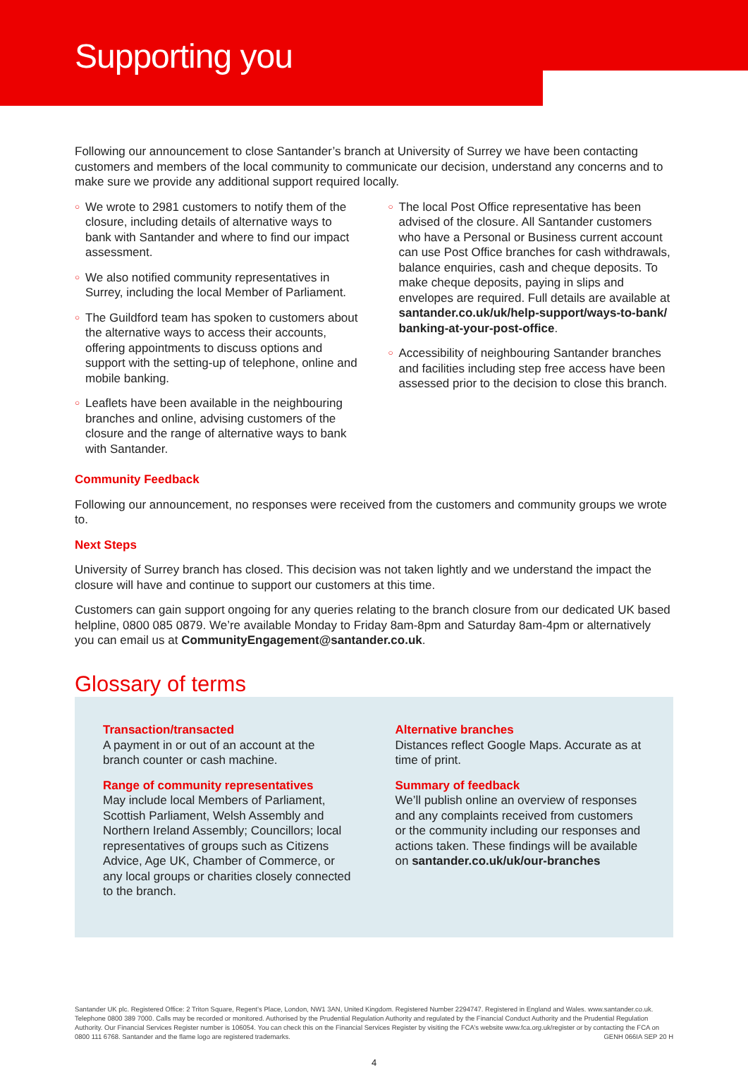Supporting you
Following our announcement to close Santander’s branch at University of Surrey we have been contacting customers and members of the local community to communicate our decision, understand any concerns and to make sure we provide any additional support required locally.
○ We wrote to 2981 customers to notify them of the closure, including details of alternative ways to bank with Santander and where to find our impact assessment.
○ We also notified community representatives in Surrey, including the local Member of Parliament.
○ The Guildford team has spoken to customers about the alternative ways to access their accounts, offering appointments to discuss options and support with the setting-up of telephone, online and mobile banking.
○ Leaflets have been available in the neighbouring branches and online, advising customers of the closure and the range of alternative ways to bank with Santander.
○ The local Post Office representative has been advised of the closure. All Santander customers who have a Personal or Business current account can use Post Office branches for cash withdrawals, balance enquiries, cash and cheque deposits. To make cheque deposits, paying in slips and envelopes are required. Full details are available at santander.co.uk/uk/help-support/ways-to-bank/ banking-at-your-post-office.
○ Accessibility of neighbouring Santander branches and facilities including step free access have been assessed prior to the decision to close this branch.
Community Feedback
Following our announcement, no responses were received from the customers and community groups we wrote to.
Next Steps
University of Surrey branch has closed. This decision was not taken lightly and we understand the impact the closure will have and continue to support our customers at this time.
Customers can gain support ongoing for any queries relating to the branch closure from our dedicated UK based helpline, 0800 085 0879. We’re available Monday to Friday 8am-8pm and Saturday 8am-4pm or alternatively you can email us at CommunityEngagement@santander.co.uk.
Glossary of terms
Transaction/transacted
A payment in or out of an account at the branch counter or cash machine.
Range of community representatives
May include local Members of Parliament, Scottish Parliament, Welsh Assembly and Northern Ireland Assembly; Councillors; local representatives of groups such as Citizens Advice, Age UK, Chamber of Commerce, or any local groups or charities closely connected to the branch.
Alternative branches
Distances reflect Google Maps. Accurate as at time of print.
Summary of feedback
We’ll publish online an overview of responses and any complaints received from customers or the community including our responses and actions taken. These findings will be available on santander.co.uk/uk/our-branches
Santander UK plc. Registered Office: 2 Triton Square, Regent’s Place, London, NW1 3AN, United Kingdom. Registered Number 2294747. Registered in England and Wales. www.santander.co.uk. Telephone 0800 389 7000. Calls may be recorded or monitored. Authorised by the Prudential Regulation Authority and regulated by the Financial Conduct Authority and the Prudential Regulation Authority. Our Financial Services Register number is 106054. You can check this on the Financial Services Register by visiting the FCA’s website www.fca.org.uk/register or by contacting the FCA on 0800 111 6768. Santander and the flame logo are registered trademarks. GENH 066IA SEP 20 H
4